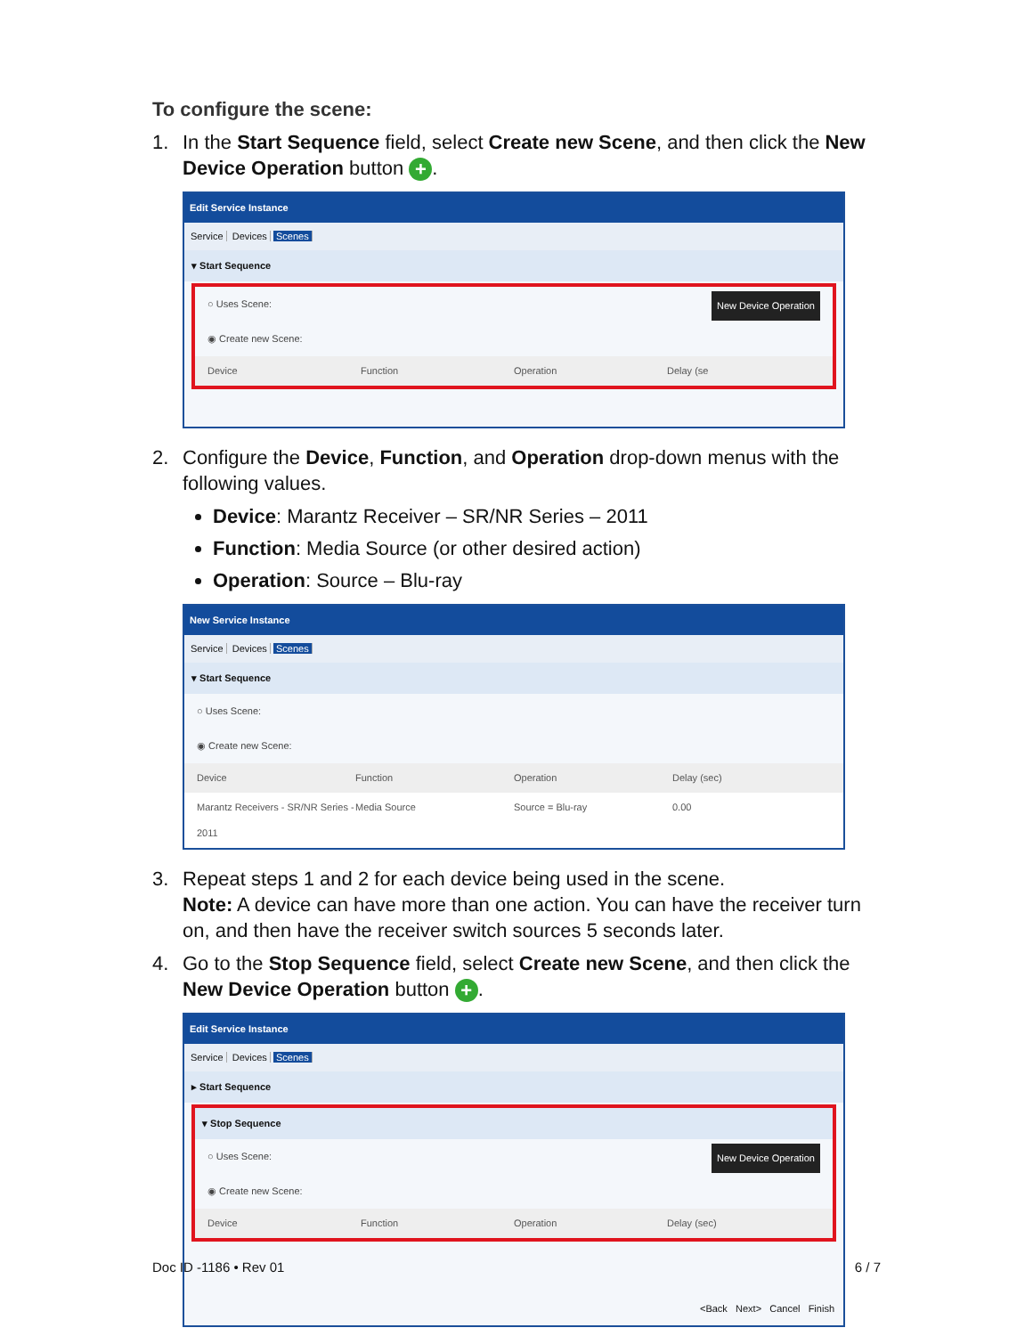To configure the scene:
1. In the Start Sequence field, select Create new Scene, and then click the New Device Operation button +.
Edit Service Instance
Service Devices Scenes
▾ Start Sequence
○ Uses Scene: New Device Operation
◉ Create new Scene:
Device Function Operation Delay (se
2. Configure the Device, Function, and Operation drop-down menus with the following values.
Device: Marantz Receiver – SR/NR Series – 2011
Function: Media Source (or other desired action)
Operation: Source – Blu-ray
New Service Instance
Service Devices Scenes
▾ Start Sequence
○ Uses Scene:
◉ Create new Scene:
Device Function Operation Delay (sec)
Marantz Receivers - SR/NR Series - 2011
Media Source Source = Blu-ray 0.00
3. Repeat steps 1 and 2 for each device being used in the scene.
Note: A device can have more than one action. You can have the receiver turn on, and then have the receiver switch sources 5 seconds later.
4. Go to the Stop Sequence field, select Create new Scene, and then click the New Device Operation button +.
Edit Service Instance
Service Devices Scenes
▸ Start Sequence
▾ Stop Sequence
○ Uses Scene: New Device Operation
◉ Create new Scene:
Device Function Operation Delay (sec)
<Back Next> Cancel Finish
Doc ID -1186 • Rev 01 6 / 7